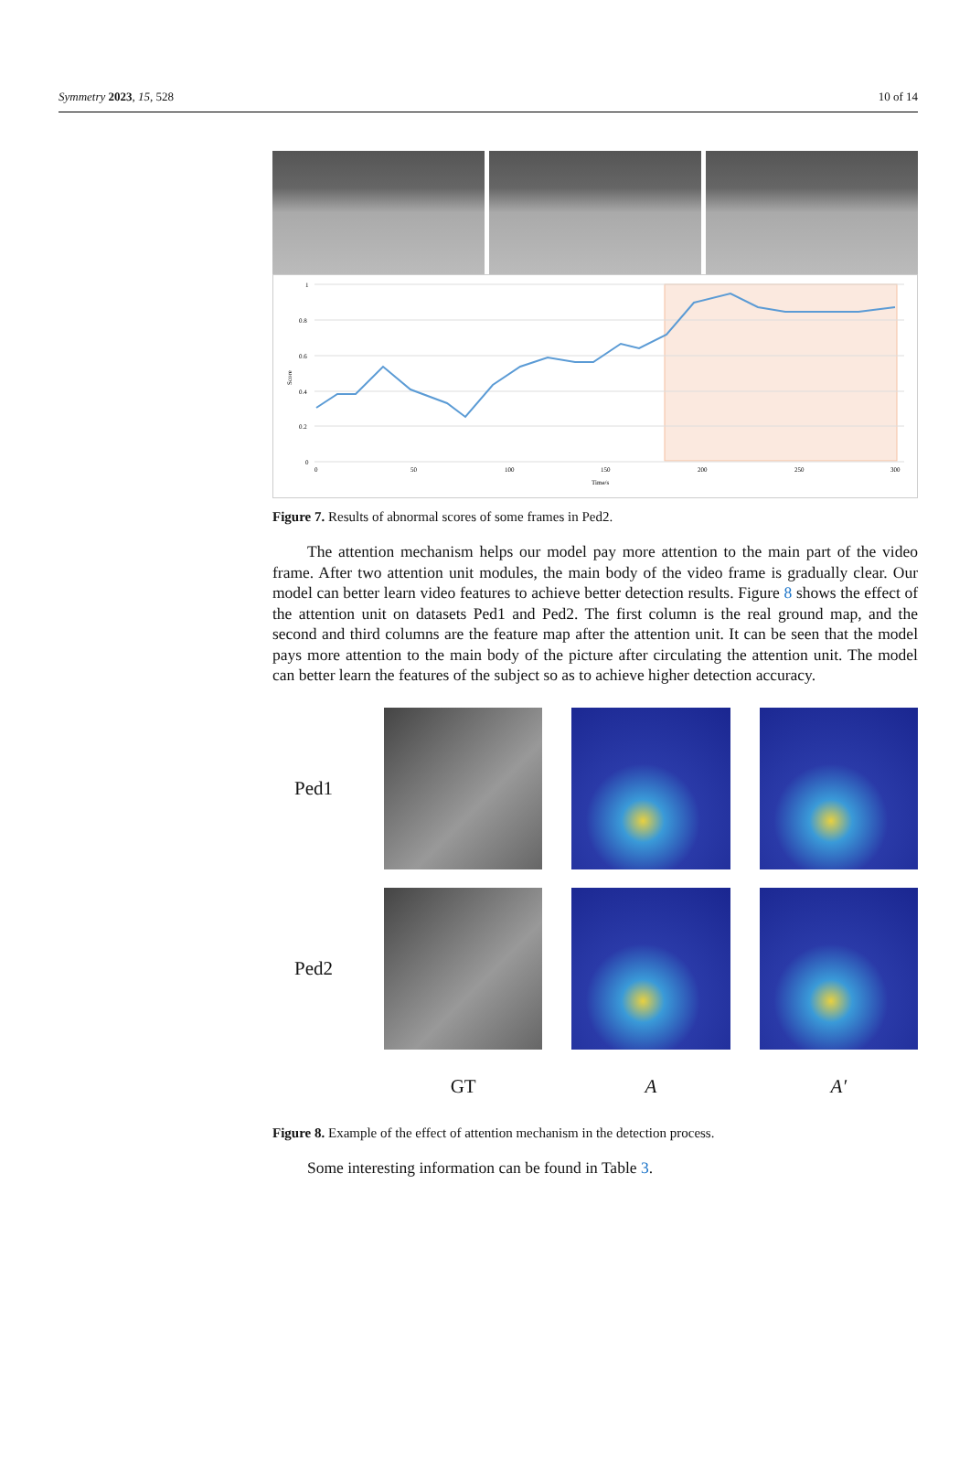Symmetry 2023, 15, 528 10 of 14
1
0.8
0.6
0.4
0.2
0
0
50
100
150
200
250
300
Time/s
Score
Figure 7. Results of abnormal scores of some frames in Ped2.
The attention mechanism helps our model pay more attention to the main part of the video frame. After two attention unit modules, the main body of the video frame is gradually clear. Our model can better learn video features to achieve better detection results. Figure 8 shows the effect of the attention unit on datasets Ped1 and Ped2. The first column is the real ground map, and the second and third columns are the feature map after the attention unit. It can be seen that the model pays more attention to the main body of the picture after circulating the attention unit. The model can better learn the features of the subject so as to achieve higher detection accuracy.
Ped1
Ped2
GT
A
A′
Figure 8. Example of the effect of attention mechanism in the detection process.
Some interesting information can be found in Table 3.